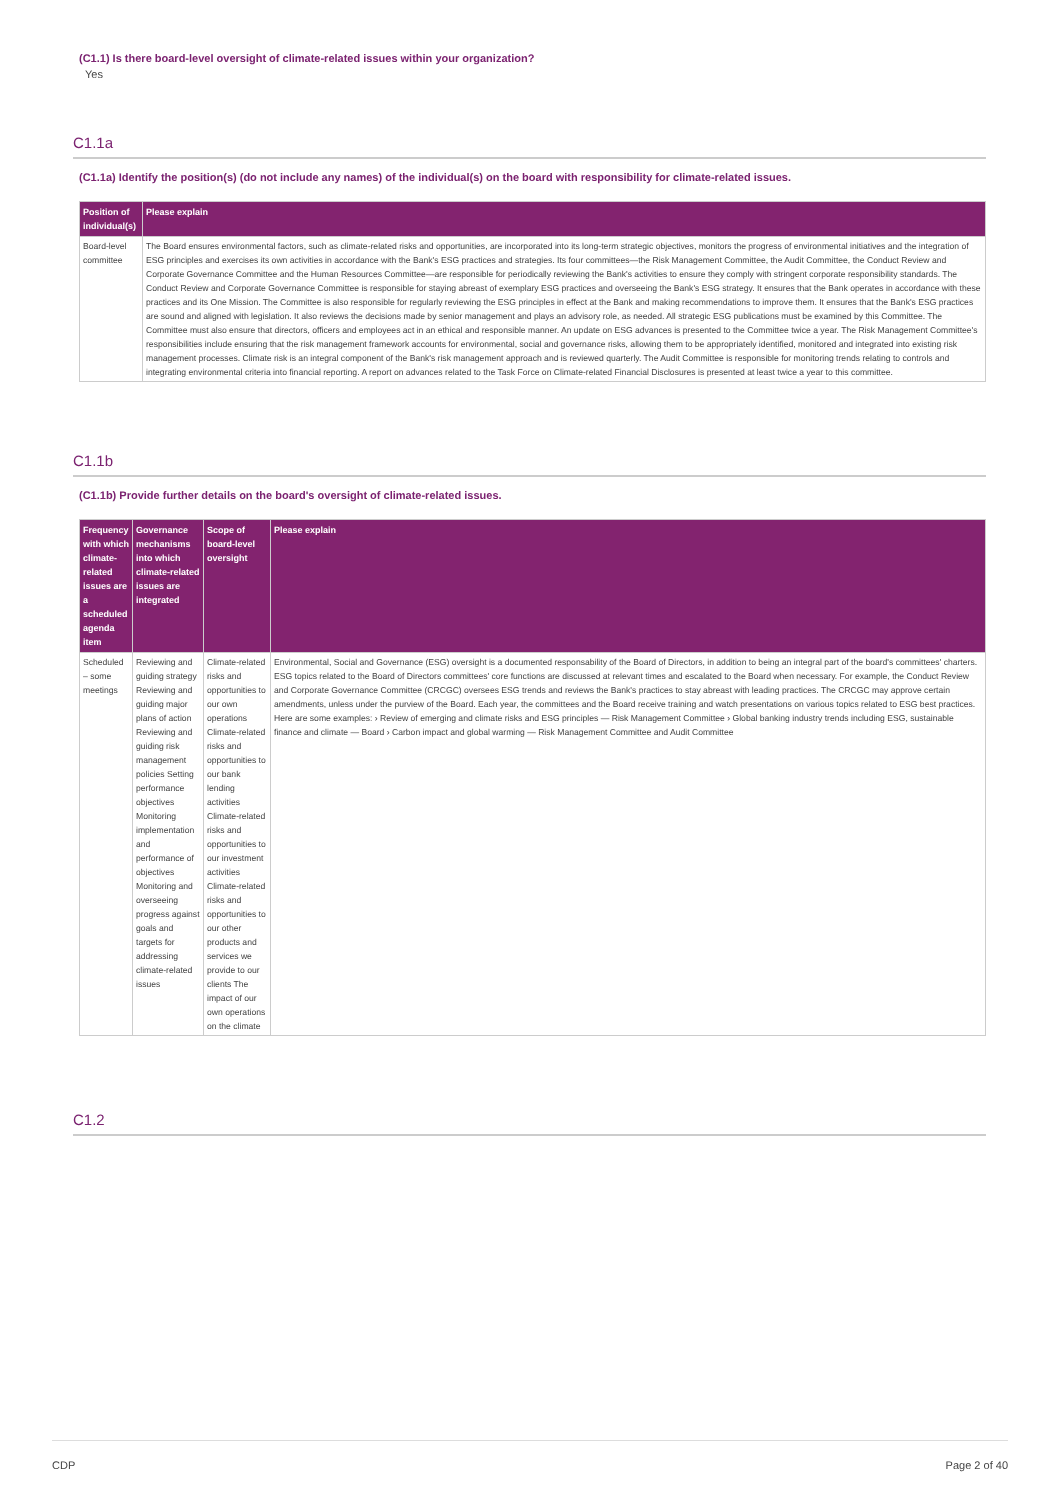(C1.1) Is there board-level oversight of climate-related issues within your organization?
Yes
C1.1a
(C1.1a) Identify the position(s) (do not include any names) of the individual(s) on the board with responsibility for climate-related issues.
| Position of individual(s) | Please explain |
| --- | --- |
| Board-level committee | The Board ensures environmental factors, such as climate-related risks and opportunities, are incorporated into its long-term strategic objectives, monitors the progress of environmental initiatives and the integration of ESG principles and exercises its own activities in accordance with the Bank's ESG practices and strategies. Its four committees—the Risk Management Committee, the Audit Committee, the Conduct Review and Corporate Governance Committee and the Human Resources Committee—are responsible for periodically reviewing the Bank's activities to ensure they comply with stringent corporate responsibility standards. The Conduct Review and Corporate Governance Committee is responsible for staying abreast of exemplary ESG practices and overseeing the Bank's ESG strategy. It ensures that the Bank operates in accordance with these practices and its One Mission. The Committee is also responsible for regularly reviewing the ESG principles in effect at the Bank and making recommendations to improve them. It ensures that the Bank's ESG practices are sound and aligned with legislation. It also reviews the decisions made by senior management and plays an advisory role, as needed. All strategic ESG publications must be examined by this Committee. The Committee must also ensure that directors, officers and employees act in an ethical and responsible manner. An update on ESG advances is presented to the Committee twice a year. The Risk Management Committee's responsibilities include ensuring that the risk management framework accounts for environmental, social and governance risks, allowing them to be appropriately identified, monitored and integrated into existing risk management processes. Climate risk is an integral component of the Bank's risk management approach and is reviewed quarterly. The Audit Committee is responsible for monitoring trends relating to controls and integrating environmental criteria into financial reporting. A report on advances related to the Task Force on Climate-related Financial Disclosures is presented at least twice a year to this committee. |
C1.1b
(C1.1b) Provide further details on the board's oversight of climate-related issues.
| Frequency with which climate-related issues are a scheduled agenda item | Governance mechanisms into which climate-related issues are integrated | Scope of board-level oversight | Please explain |
| --- | --- | --- | --- |
| Scheduled – some meetings | Reviewing and guiding strategy Reviewing and guiding major plans of action Reviewing and guiding risk management policies Setting performance objectives Monitoring implementation and performance of objectives Monitoring and overseeing progress against goals and targets for addressing climate-related issues | Climate-related risks and opportunities to our own operations Climate-related risks and opportunities to our bank lending activities Climate-related risks and opportunities to our investment activities Climate-related risks and opportunities to our other products and services we provide to our clients The impact of our own operations on the climate | Environmental, Social and Governance (ESG) oversight is a documented responsability of the Board of Directors, in addition to being an integral part of the board's committees' charters. ESG topics related to the Board of Directors committees' core functions are discussed at relevant times and escalated to the Board when necessary. For example, the Conduct Review and Corporate Governance Committee (CRCGC) oversees ESG trends and reviews the Bank's practices to stay abreast with leading practices. The CRCGC may approve certain amendments, unless under the purview of the Board. Each year, the committees and the Board receive training and watch presentations on various topics related to ESG best practices. Here are some examples: › Review of emerging and climate risks and ESG principles — Risk Management Committee › Global banking industry trends including ESG, sustainable finance and climate — Board › Carbon impact and global warming — Risk Management Committee and Audit Committee |
C1.2
CDP Page 2 of 40